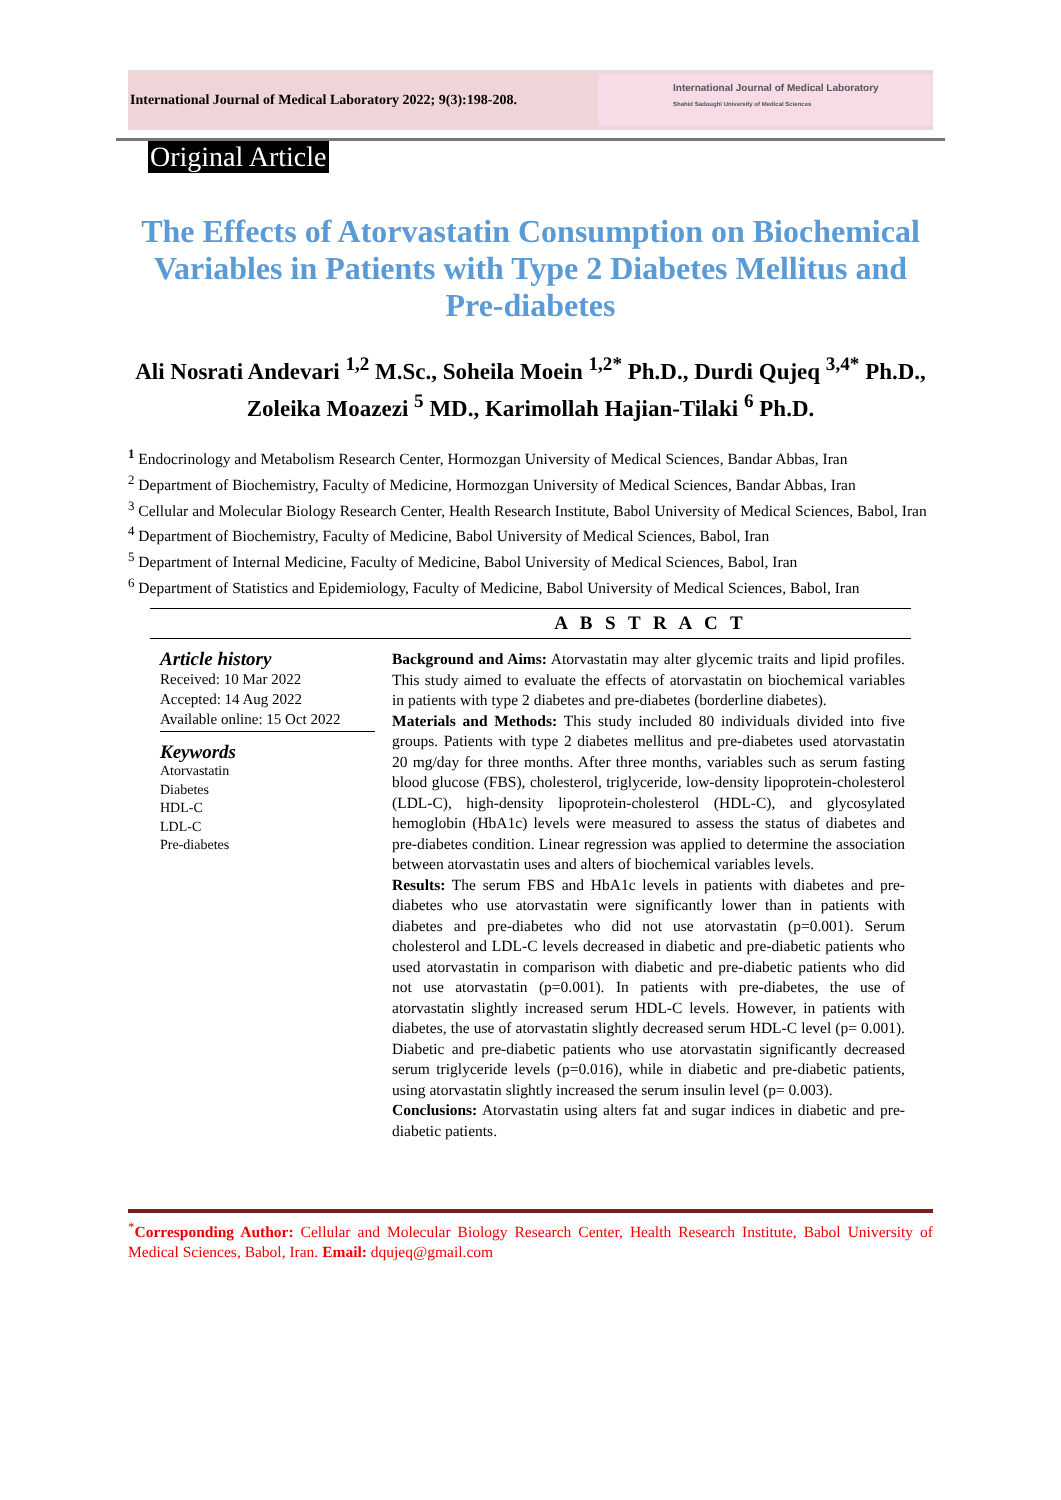International Journal of Medical Laboratory 2022; 9(3):198-208.
International Journal of Medical Laboratory
Shahid Sadoughi University of Medical Sciences
Original Article
The Effects of Atorvastatin Consumption on Biochemical Variables in Patients with Type 2 Diabetes Mellitus and Pre-diabetes
Ali Nosrati Andevari <sup>1,2</sup> M.Sc., Soheila Moein <sup>1,2*</sup> Ph.D., Durdi Qujeq <sup>3,4*</sup> Ph.D., Zoleika Moazezi <sup>5</sup> MD., Karimollah Hajian-Tilaki <sup>6</sup> Ph.D.
<sup>1</sup> Endocrinology and Metabolism Research Center, Hormozgan University of Medical Sciences, Bandar Abbas, Iran
<sup>2</sup> Department of Biochemistry, Faculty of Medicine, Hormozgan University of Medical Sciences, Bandar Abbas, Iran
<sup>3</sup> Cellular and Molecular Biology Research Center, Health Research Institute, Babol University of Medical Sciences, Babol, Iran
<sup>4</sup> Department of Biochemistry, Faculty of Medicine, Babol University of Medical Sciences, Babol, Iran
<sup>5</sup> Department of Internal Medicine, Faculty of Medicine, Babol University of Medical Sciences, Babol, Iran
<sup>6</sup> Department of Statistics and Epidemiology, Faculty of Medicine, Babol University of Medical Sciences, Babol, Iran
A B S T R A C T
Article history
Received: 10 Mar 2022
Accepted: 14 Aug 2022
Available online: 15 Oct 2022
Keywords
Atorvastatin
Diabetes
HDL-C
LDL-C
Pre-diabetes
Background and Aims: Atorvastatin may alter glycemic traits and lipid profiles. This study aimed to evaluate the effects of atorvastatin on biochemical variables in patients with type 2 diabetes and pre-diabetes (borderline diabetes).
Materials and Methods: This study included 80 individuals divided into five groups. Patients with type 2 diabetes mellitus and pre-diabetes used atorvastatin 20 mg/day for three months. After three months, variables such as serum fasting blood glucose (FBS), cholesterol, triglyceride, low-density lipoprotein-cholesterol (LDL-C), high-density lipoprotein-cholesterol (HDL-C), and glycosylated hemoglobin (HbA1c) levels were measured to assess the status of diabetes and pre-diabetes condition. Linear regression was applied to determine the association between atorvastatin uses and alters of biochemical variables levels.
Results: The serum FBS and HbA1c levels in patients with diabetes and pre-diabetes who use atorvastatin were significantly lower than in patients with diabetes and pre-diabetes who did not use atorvastatin (p=0.001). Serum cholesterol and LDL-C levels decreased in diabetic and pre-diabetic patients who used atorvastatin in comparison with diabetic and pre-diabetic patients who did not use atorvastatin (p=0.001). In patients with pre-diabetes, the use of atorvastatin slightly increased serum HDL-C levels. However, in patients with diabetes, the use of atorvastatin slightly decreased serum HDL-C level (p= 0.001). Diabetic and pre-diabetic patients who use atorvastatin significantly decreased serum triglyceride levels (p=0.016), while in diabetic and pre-diabetic patients, using atorvastatin slightly increased the serum insulin level (p= 0.003).
Conclusions: Atorvastatin using alters fat and sugar indices in diabetic and pre-diabetic patients.
<sup>*</sup> Corresponding Author: Cellular and Molecular Biology Research Center, Health Research Institute, Babol University of Medical Sciences, Babol, Iran. Email: dqujeq@gmail.com